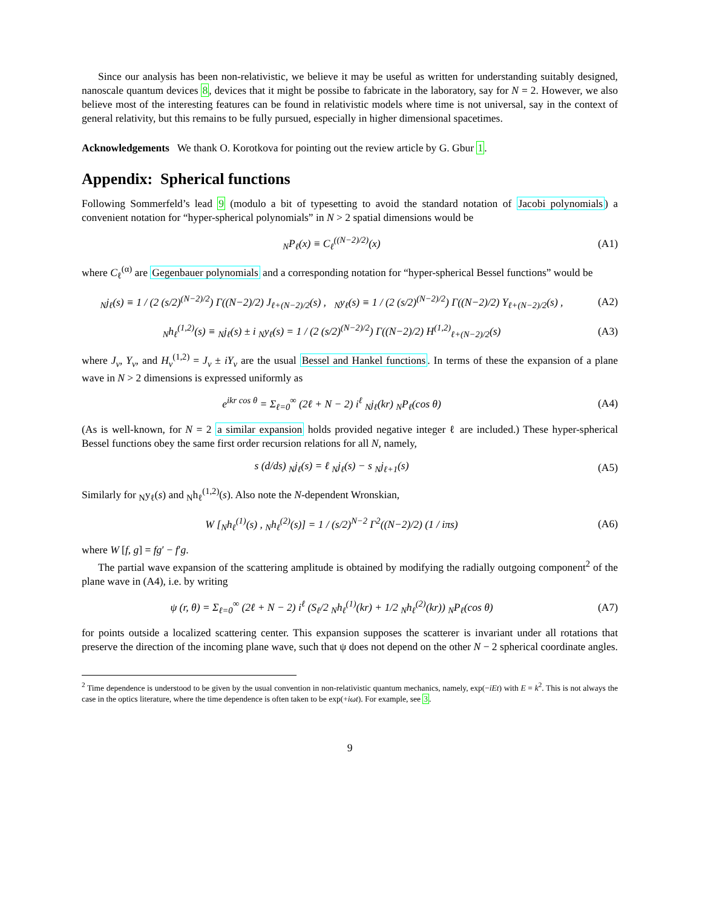Since our analysis has been non-relativistic, we believe it may be useful as written for understanding suitably designed, nanoscale quantum devices 8, devices that it might be possibe to fabricate in the laboratory, say for N = 2. However, we also believe most of the interesting features can be found in relativistic models where time is not universal, say in the context of general relativity, but this remains to be fully pursued, especially in higher dimensional spacetimes.
Acknowledgements We thank O. Korotkova for pointing out the review article by G. Gbur 1.
Appendix: Spherical functions
Following Sommerfeld’s lead 9 (modulo a bit of typesetting to avoid the standard notation of Jacobi polynomials) a convenient notation for “hyper-spherical polynomials” in N > 2 spatial dimensions would be
<sub>N</sub>P<sub>ℓ</sub>(x) ≡ C<sub>ℓ</sub><sup>((N−2)/2)</sup>(x) (A1)
where C<sub>ℓ</sub><sup>(α)</sup> are Gegenbauer polynomials and a corresponding notation for “hyper-spherical Bessel functions” would be
<sub>N</sub>j<sub>ℓ</sub>(s) ≡ 1 / (2 (s/2)<sup>(N−2)/2</sup>) Γ((N−2)/2) J<sub>ℓ+(N−2)/2</sub>(s) , <sub>N</sub>y<sub>ℓ</sub>(s) ≡ 1 / (2 (s/2)<sup>(N−2)/2</sup>) Γ((N−2)/2) Y<sub>ℓ+(N−2)/2</sub>(s) ,
(A2)
<sub>N</sub>h<sub>ℓ</sub><sup>(1,2)</sup>(s) ≡ <sub>N</sub>j<sub>ℓ</sub>(s) ± i <sub>N</sub>y<sub>ℓ</sub>(s) = 1 / (2 (s/2)<sup>(N−2)/2</sup>) Γ((N−2)/2) H<sup>(1,2)</sup><sub>ℓ+(N−2)/2</sub>(s)
(A3)
where J<sub>ν</sub>, Y<sub>ν</sub>, and H<sub>ν</sub><sup>(1,2)</sup> = J<sub>ν</sub> ± iY<sub>ν</sub> are the usual Bessel and Hankel functions. In terms of these the expansion of a plane wave in N > 2 dimensions is expressed uniformly as
e<sup>ikr cos θ</sup> = Σ<sub>ℓ=0</sub><sup>∞</sup> (2ℓ + N − 2) i<sup>ℓ</sup> <sub>N</sub>j<sub>ℓ</sub>(kr) <sub>N</sub>P<sub>ℓ</sub>(cos θ)
(A4)
(As is well-known, for N = 2 a similar expansion holds provided negative integer ℓ are included.) These hyper-spherical Bessel functions obey the same first order recursion relations for all N, namely,
s (d/ds) <sub>N</sub>j<sub>ℓ</sub>(s) = ℓ <sub>N</sub>j<sub>ℓ</sub>(s) − s <sub>N</sub>j<sub>ℓ+1</sub>(s)
(A5)
Similarly for <sub>N</sub>y<sub>ℓ</sub>(s) and <sub>N</sub>h<sub>ℓ</sub><sup>(1,2)</sup>(s). Also note the N-dependent Wronskian,
W [<sub>N</sub>h<sub>ℓ</sub><sup>(1)</sup>(s) , <sub>N</sub>h<sub>ℓ</sub><sup>(2)</sup>(s)] = 1 / (s/2)<sup>N−2</sup> Γ<sup>2</sup>((N−2)/2) (1 / iπs)
(A6)
where W [f, g] = fg′ − f′g.
The partial wave expansion of the scattering amplitude is obtained by modifying the radially outgoing component<sup>2</sup> of the plane wave in (A4), i.e. by writing
ψ (r, θ) = Σ<sub>ℓ=0</sub><sup>∞</sup> (2ℓ + N − 2) i<sup>ℓ</sup> (S<sub>ℓ</sub>/2 <sub>N</sub>h<sub>ℓ</sub><sup>(1)</sup>(kr) + 1/2 <sub>N</sub>h<sub>ℓ</sub><sup>(2)</sup>(kr)) <sub>N</sub>P<sub>ℓ</sub>(cos θ)
(A7)
for points outside a localized scattering center. This expansion supposes the scatterer is invariant under all rotations that preserve the direction of the incoming plane wave, such that ψ does not depend on the other N − 2 spherical coordinate angles.
<sup>2</sup> Time dependence is understood to be given by the usual convention in non-relativistic quantum mechanics, namely, exp(−iEt) with E = k<sup>2</sup>. This is not always the case in the optics literature, where the time dependence is often taken to be exp(+iωt). For example, see 3.
9